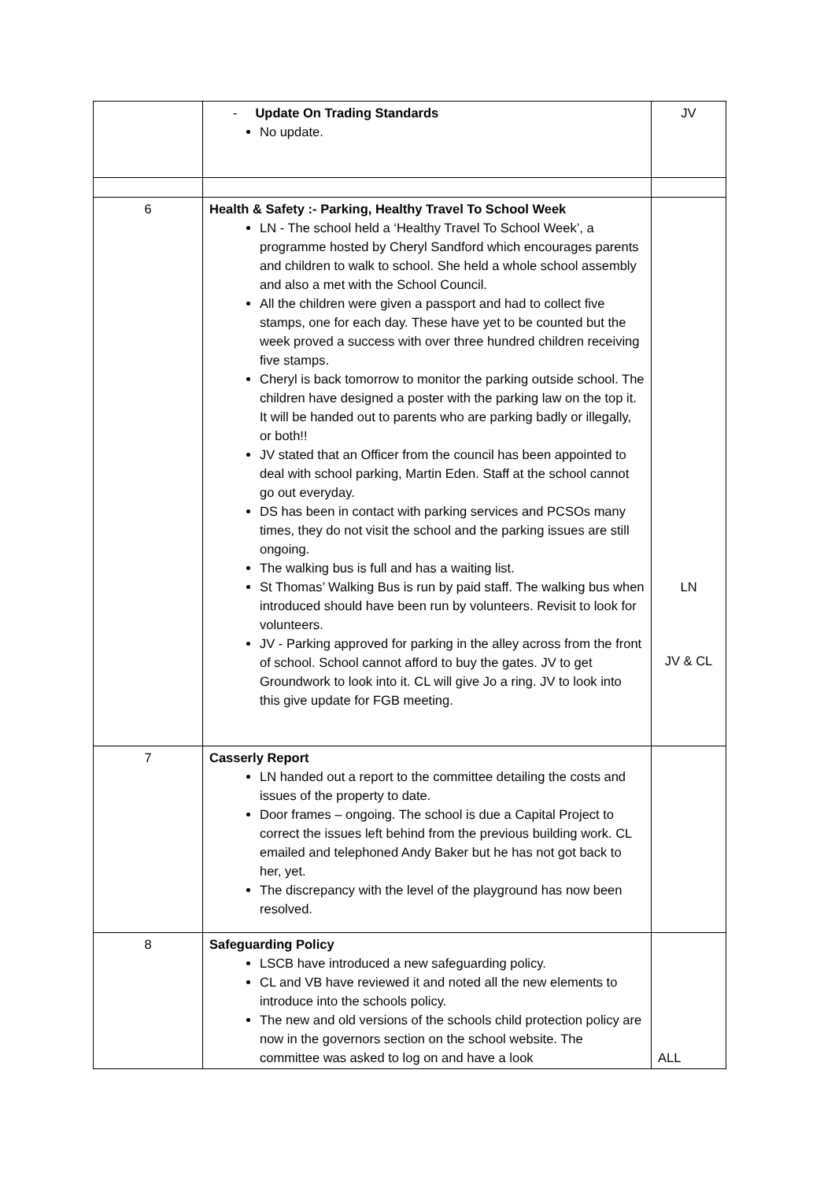| | - Update On Trading Standards No update. | JV |
| 6 | Health & Safety :- Parking, Healthy Travel To School Week LN - The school held a ‘Healthy Travel To School Week’, a programme hosted by Cheryl Sandford which encourages parents and children to walk to school. She held a whole school assembly and also a met with the School Council. All the children were given a passport and had to collect five stamps, one for each day. These have yet to be counted but the week proved a success with over three hundred children receiving five stamps. Cheryl is back tomorrow to monitor the parking outside school. The children have designed a poster with the parking law on the top it. It will be handed out to parents who are parking badly or illegally, or both!! JV stated that an Officer from the council has been appointed to deal with school parking, Martin Eden. Staff at the school cannot go out everyday. DS has been in contact with parking services and PCSOs many times, they do not visit the school and the parking issues are still ongoing. The walking bus is full and has a waiting list. St Thomas’ Walking Bus is run by paid staff. The walking bus when introduced should have been run by volunteers. Revisit to look for volunteers. JV - Parking approved for parking in the alley across from the front of school. School cannot afford to buy the gates. JV to get Groundwork to look into it. CL will give Jo a ring. JV to look into this give update for FGB meeting. | LN JV & CL |
| 7 | Casserly Report LN handed out a report to the committee detailing the costs and issues of the property to date. Door frames – ongoing. The school is due a Capital Project to correct the issues left behind from the previous building work. CL emailed and telephoned Andy Baker but he has not got back to her, yet. The discrepancy with the level of the playground has now been resolved. | |
| 8 | Safeguarding Policy LSCB have introduced a new safeguarding policy. CL and VB have reviewed it and noted all the new elements to introduce into the schools policy. The new and old versions of the schools child protection policy are now in the governors section on the school website. The committee was asked to log on and have a look | ALL |